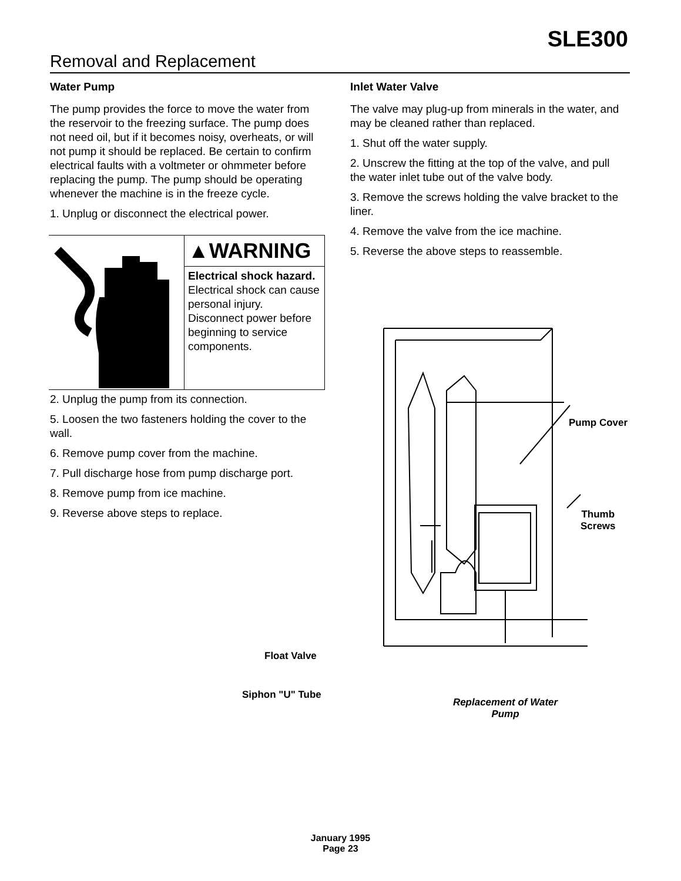SLE300
Removal and Replacement
Water Pump
The pump provides the force to move the water from the reservoir to the freezing surface. The pump does not need oil, but if it becomes noisy, overheats, or will not pump it should be replaced. Be certain to confirm electrical faults with a voltmeter or ohmmeter before replacing the pump. The pump should be operating whenever the machine is in the freeze cycle.
1. Unplug or disconnect the electrical power.
▲WARNING
Electrical shock hazard.
Electrical shock can cause personal injury.
Disconnect power before beginning to service components.
2. Unplug the pump from its connection.
5. Loosen the two fasteners holding the cover to the wall.
6. Remove pump cover from the machine.
7. Pull discharge hose from pump discharge port.
8. Remove pump from ice machine.
9. Reverse above steps to replace.
Inlet Water Valve
The valve may plug-up from minerals in the water, and may be cleaned rather than replaced.
1. Shut off the water supply.
2. Unscrew the fitting at the top of the valve, and pull the water inlet tube out of the valve body.
3. Remove the screws holding the valve bracket to the liner.
4. Remove the valve from the ice machine.
5. Reverse the above steps to reassemble.
Pump Cover
Thumb
Screws
Float Valve
Siphon "U" Tube
Replacement of Water Pump
January 1995
Page 23